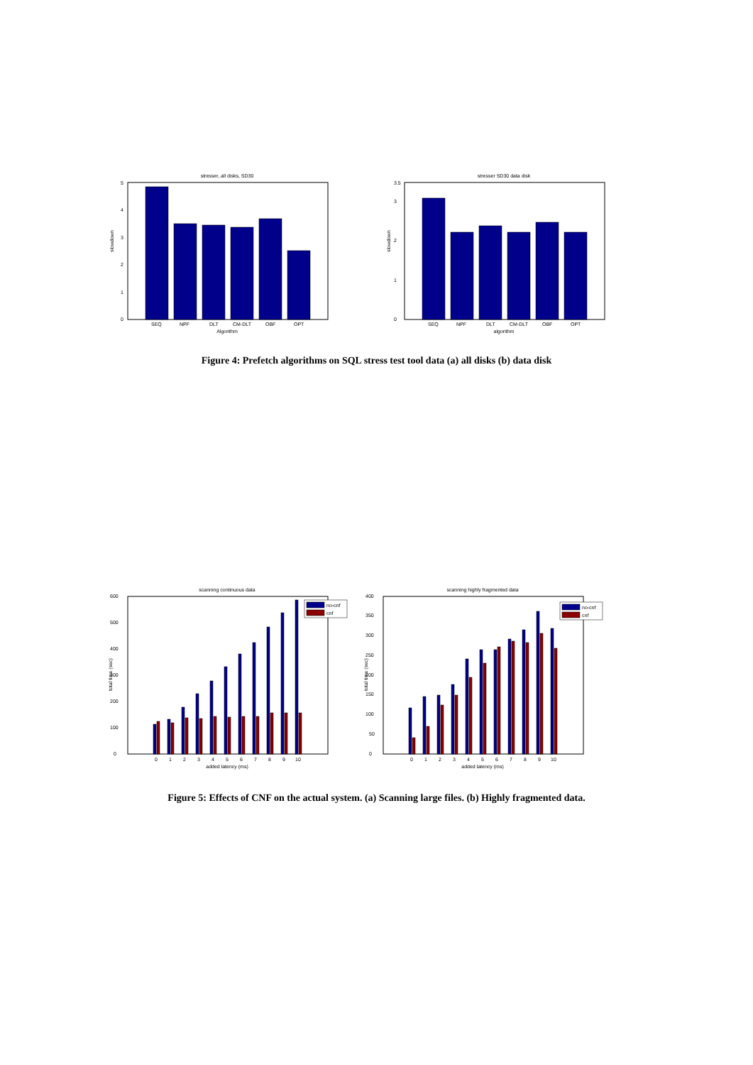stresser, all disks, SD30
0
1
2
3
4
5
slowdown
SEQ
NPF
DLT
CM-DLT
OBF
OPT
Algorithm
stresser SD30 data disk
0
1
2
3
3.5
slowdown
SEQ
NPF
DLT
CM-DLT
OBF
OPT
algorithm
Figure 4: Prefetch algorithms on SQL stress test tool data (a) all disks (b) data disk
scanning continuous data
0
100
200
300
400
500
600
total time (sec)
no-cnf
cnf
0
1
2
3
4
5
6
7
8
9
10
added latency (ms)
scanning highly fragmented data
0
50
100
150
200
250
300
350
400
total time (sec)
no-cnf
cnf
0
1
2
3
4
5
6
7
8
9
10
added latency (ms)
Figure 5: Effects of CNF on the actual system. (a) Scanning large files. (b) Highly fragmented data.